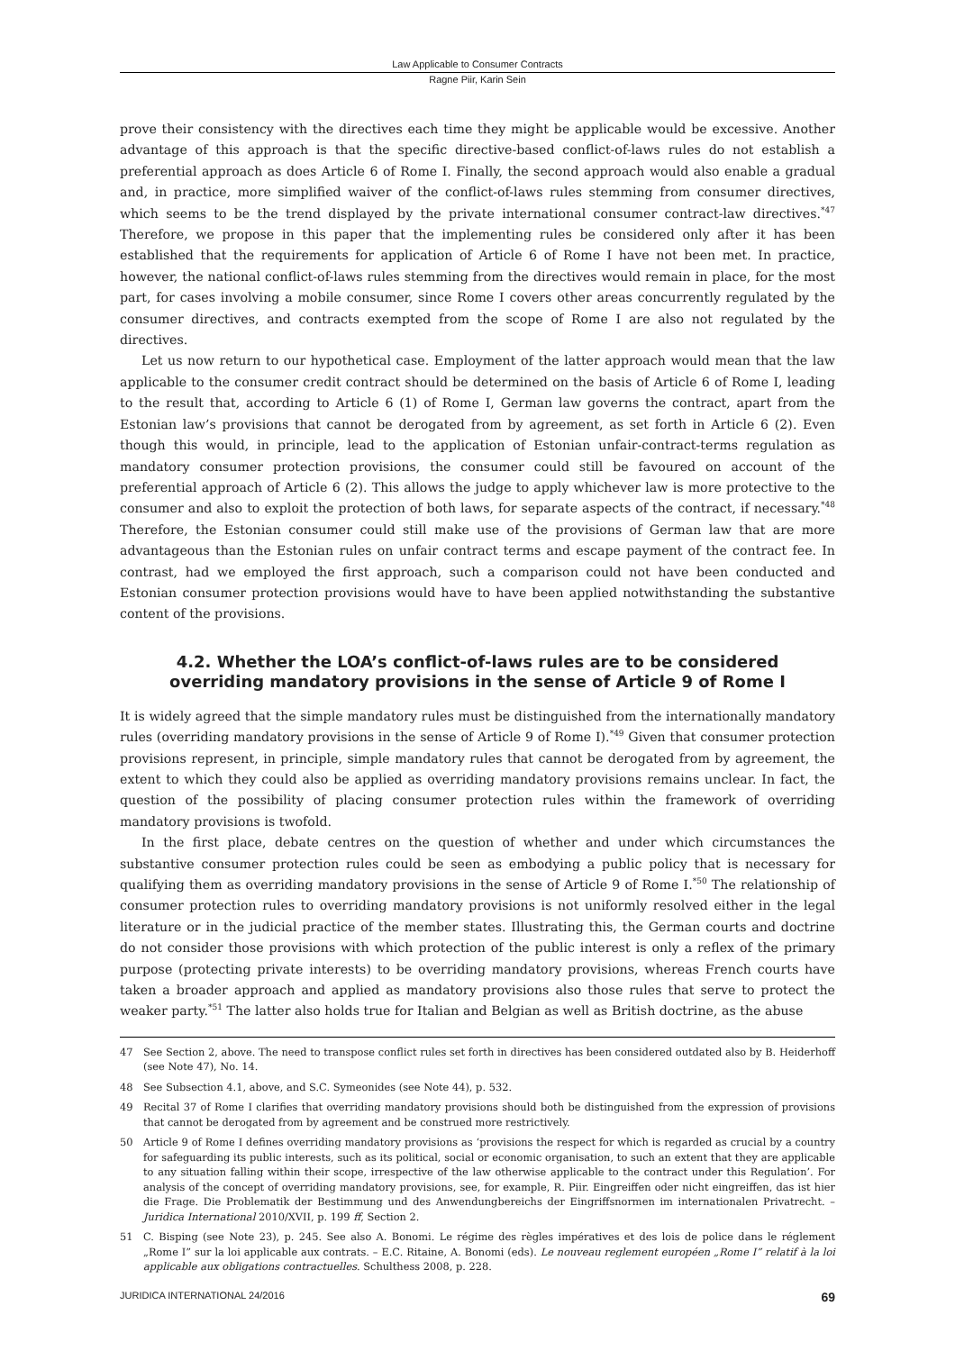Law Applicable to Consumer Contracts
Ragne Piir, Karin Sein
prove their consistency with the directives each time they might be applicable would be excessive. Another advantage of this approach is that the specific directive-based conflict-of-laws rules do not establish a preferential approach as does Article 6 of Rome I. Finally, the second approach would also enable a gradual and, in practice, more simplified waiver of the conflict-of-laws rules stemming from consumer directives, which seems to be the trend displayed by the private international consumer contract-law directives.<sup>*47</sup> Therefore, we propose in this paper that the implementing rules be considered only after it has been established that the requirements for application of Article 6 of Rome I have not been met. In practice, however, the national conflict-of-laws rules stemming from the directives would remain in place, for the most part, for cases involving a mobile consumer, since Rome I covers other areas concurrently regulated by the consumer directives, and contracts exempted from the scope of Rome I are also not regulated by the directives.
Let us now return to our hypothetical case. Employment of the latter approach would mean that the law applicable to the consumer credit contract should be determined on the basis of Article 6 of Rome I, leading to the result that, according to Article 6 (1) of Rome I, German law governs the contract, apart from the Estonian law’s provisions that cannot be derogated from by agreement, as set forth in Article 6 (2). Even though this would, in principle, lead to the application of Estonian unfair-contract-terms regulation as mandatory consumer protection provisions, the consumer could still be favoured on account of the preferential approach of Article 6 (2). This allows the judge to apply whichever law is more protective to the consumer and also to exploit the protection of both laws, for separate aspects of the contract, if necessary.<sup>*48</sup> Therefore, the Estonian consumer could still make use of the provisions of German law that are more advantageous than the Estonian rules on unfair contract terms and escape payment of the contract fee. In contrast, had we employed the first approach, such a comparison could not have been conducted and Estonian consumer protection provisions would have to have been applied notwithstanding the substantive content of the provisions.
4.2. Whether the LOA’s conflict-of-laws rules are to be considered
overriding mandatory provisions in the sense of Article 9 of Rome I
It is widely agreed that the simple mandatory rules must be distinguished from the internationally mandatory rules (overriding mandatory provisions in the sense of Article 9 of Rome I).<sup>*49</sup> Given that consumer protection provisions represent, in principle, simple mandatory rules that cannot be derogated from by agreement, the extent to which they could also be applied as overriding mandatory provisions remains unclear. In fact, the question of the possibility of placing consumer protection rules within the framework of overriding mandatory provisions is twofold.
In the first place, debate centres on the question of whether and under which circumstances the substantive consumer protection rules could be seen as embodying a public policy that is necessary for qualifying them as overriding mandatory provisions in the sense of Article 9 of Rome I.<sup>*50</sup> The relationship of consumer protection rules to overriding mandatory provisions is not uniformly resolved either in the legal literature or in the judicial practice of the member states. Illustrating this, the German courts and doctrine do not consider those provisions with which protection of the public interest is only a reflex of the primary purpose (protecting private interests) to be overriding mandatory provisions, whereas French courts have taken a broader approach and applied as mandatory provisions also those rules that serve to protect the weaker party.<sup>*51</sup> The latter also holds true for Italian and Belgian as well as British doctrine, as the abuse
47 See Section 2, above. The need to transpose conflict rules set forth in directives has been considered outdated also by B. Heiderhoff (see Note 47), No. 14.
48 See Subsection 4.1, above, and S.C. Symeonides (see Note 44), p. 532.
49 Recital 37 of Rome I clarifies that overriding mandatory provisions should both be distinguished from the expression of provisions that cannot be derogated from by agreement and be construed more restrictively.
50 Article 9 of Rome I defines overriding mandatory provisions as ‘provisions the respect for which is regarded as crucial by a country for safeguarding its public interests, such as its political, social or economic organisation, to such an extent that they are applicable to any situation falling within their scope, irrespective of the law otherwise applicable to the contract under this Regulation’. For analysis of the concept of overriding mandatory provisions, see, for example, R. Piir. Eingreiffen oder nicht eingreiffen, das ist hier die Frage. Die Problematik der Bestimmung und des Anwendungbereichs der Eingriffsnormen im internationalen Privatrecht. – Juridica International 2010/XVII, p. 199 ff, Section 2.
51 C. Bisping (see Note 23), p. 245. See also A. Bonomi. Le régime des règles impératives et des lois de police dans le réglement „Rome I” sur la loi applicable aux contrats. – E.C. Ritaine, A. Bonomi (eds). Le nouveau reglement européen „Rome I” relatif à la loi applicable aux obligations contractuelles. Schulthess 2008, p. 228.
JURIDICA INTERNATIONAL 24/2016 69